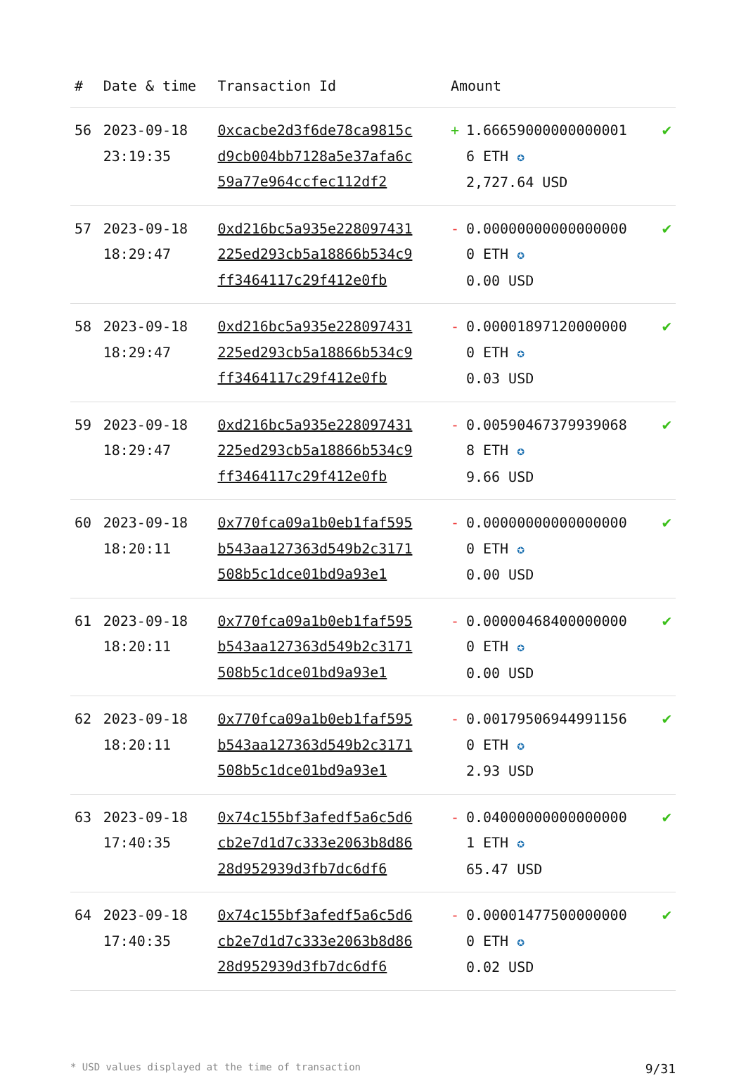| # | Date & time | Transaction Id | Amount | |
| --- | --- | --- | --- | --- |
| 56 | 2023-09-18 23:19:35 | 0xcacbe2d3f6de78ca9815cd9cb004bb7128a5e37afa6c59a77e964ccfec112df2 | + 1.666590000000000016 ETH ✪ 2,727.64 USD | ✔ |
| 57 | 2023-09-18 18:29:47 | 0xd216bc5a935e228097431225ed293cb5a18866b534c9ff3464117c29f412e0fb | - 0.000000000000000000 ETH ✪ 0.00 USD | ✔ |
| 58 | 2023-09-18 18:29:47 | 0xd216bc5a935e228097431225ed293cb5a18866b534c9ff3464117c29f412e0fb | - 0.000018971200000000 ETH ✪ 0.03 USD | ✔ |
| 59 | 2023-09-18 18:29:47 | 0xd216bc5a935e228097431225ed293cb5a18866b534c9ff3464117c29f412e0fb | - 0.005904673799390688 ETH ✪ 9.66 USD | ✔ |
| 60 | 2023-09-18 18:20:11 | 0x770fca09a1b0eb1faf595b543aa127363d549b2c3171508b5c1dce01bd9a93e1 | - 0.000000000000000000 ETH ✪ 0.00 USD | ✔ |
| 61 | 2023-09-18 18:20:11 | 0x770fca09a1b0eb1faf595b543aa127363d549b2c3171508b5c1dce01bd9a93e1 | - 0.000004684000000000 ETH ✪ 0.00 USD | ✔ |
| 62 | 2023-09-18 18:20:11 | 0x770fca09a1b0eb1faf595b543aa127363d549b2c3171508b5c1dce01bd9a93e1 | - 0.001795069449911560 ETH ✪ 2.93 USD | ✔ |
| 63 | 2023-09-18 17:40:35 | 0x74c155bf3afedf5a6c5d6cb2e7d1d7c333e2063b8d8628d952939d3fb7dc6df6 | - 0.040000000000000001 ETH ✪ 65.47 USD | ✔ |
| 64 | 2023-09-18 17:40:35 | 0x74c155bf3afedf5a6c5d6cb2e7d1d7c333e2063b8d8628d952939d3fb7dc6df6 | - 0.000014775000000000 ETH ✪ 0.02 USD | ✔ |
* USD values displayed at the time of transaction 9/31